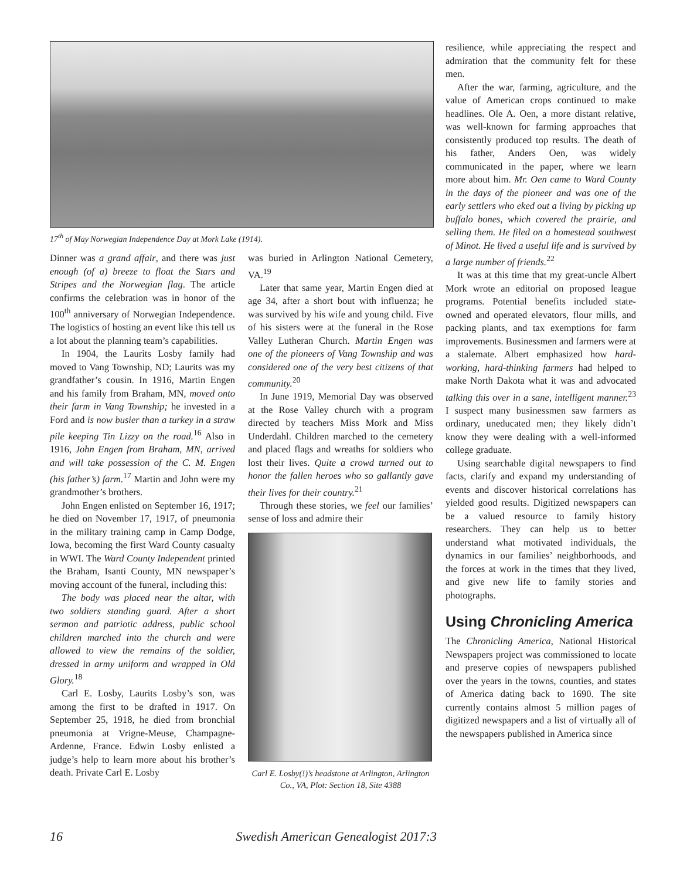17<sup>th</sup> of May Norwegian Independence Day at Mork Lake (1914).
Dinner was a grand affair, and there was just enough (of a) breeze to float the Stars and Stripes and the Norwegian flag. The article confirms the celebration was in honor of the 100<sup>th</sup> anniversary of Norwegian Independence. The logistics of hosting an event like this tell us a lot about the planning team’s capabilities.
In 1904, the Laurits Losby family had moved to Vang Township, ND; Laurits was my grandfather’s cousin. In 1916, Martin Engen and his family from Braham, MN, moved onto their farm in Vang Township; he invested in a Ford and is now busier than a turkey in a straw pile keeping Tin Lizzy on the road.<sup>16</sup> Also in 1916, John Engen from Braham, MN, arrived and will take possession of the C. M. Engen (his father’s) farm.<sup>17</sup> Martin and John were my grandmother’s brothers.
John Engen enlisted on September 16, 1917; he died on November 17, 1917, of pneumonia in the military training camp in Camp Dodge, Iowa, becoming the first Ward County casualty in WWI. The Ward County Independent printed the Braham, Isanti County, MN newspaper’s moving account of the funeral, including this:
The body was placed near the altar, with two soldiers standing guard. After a short sermon and patriotic address, public school children marched into the church and were allowed to view the remains of the soldier, dressed in army uniform and wrapped in Old Glory.<sup>18</sup>
Carl E. Losby, Laurits Losby’s son, was among the first to be drafted in 1917. On September 25, 1918, he died from bronchial pneumonia at Vrigne-Meuse, Champagne-Ardenne, France. Edwin Losby enlisted a judge’s help to learn more about his brother’s death. Private Carl E. Losby
was buried in Arlington National Cemetery, VA.<sup>19</sup>
Later that same year, Martin Engen died at age 34, after a short bout with influenza; he was survived by his wife and young child. Five of his sisters were at the funeral in the Rose Valley Lutheran Church. Martin Engen was one of the pioneers of Vang Township and was considered one of the very best citizens of that community.<sup>20</sup>
In June 1919, Memorial Day was observed at the Rose Valley church with a program directed by teachers Miss Mork and Miss Underdahl. Children marched to the cemetery and placed flags and wreaths for soldiers who lost their lives. Quite a crowd turned out to honor the fallen heroes who so gallantly gave their lives for their country.<sup>21</sup>
Through these stories, we feel our families’ sense of loss and admire their
Carl E. Losby(!)’s headstone at Arlington, Arlington Co., VA, Plot: Section 18, Site 4388
resilience, while appreciating the respect and admiration that the community felt for these men.
After the war, farming, agriculture, and the value of American crops continued to make headlines. Ole A. Oen, a more distant relative, was well-known for farming approaches that consistently produced top results. The death of his father, Anders Oen, was widely communicated in the paper, where we learn more about him. Mr. Oen came to Ward County in the days of the pioneer and was one of the early settlers who eked out a living by picking up buffalo bones, which covered the prairie, and selling them. He filed on a homestead southwest of Minot. He lived a useful life and is survived by a large number of friends.<sup>22</sup>
It was at this time that my great-uncle Albert Mork wrote an editorial on proposed league programs. Potential benefits included state-owned and operated elevators, flour mills, and packing plants, and tax exemptions for farm improvements. Businessmen and farmers were at a stalemate. Albert emphasized how hard-working, hard-thinking farmers had helped to make North Dakota what it was and advocated talking this over in a sane, intelligent manner.<sup>23</sup> I suspect many businessmen saw farmers as ordinary, uneducated men; they likely didn’t know they were dealing with a well-informed college graduate.
Using searchable digital newspapers to find facts, clarify and expand my understanding of events and discover historical correlations has yielded good results. Digitized newspapers can be a valued resource to family history researchers. They can help us to better understand what motivated individuals, the dynamics in our families’ neighborhoods, and the forces at work in the times that they lived, and give new life to family stories and photographs.
Using Chronicling America
The Chronicling America, National Historical Newspapers project was commissioned to locate and preserve copies of newspapers published over the years in the towns, counties, and states of America dating back to 1690. The site currently contains almost 5 million pages of digitized newspapers and a list of virtually all of the newspapers published in America since
16 Swedish American Genealogist 2017:3